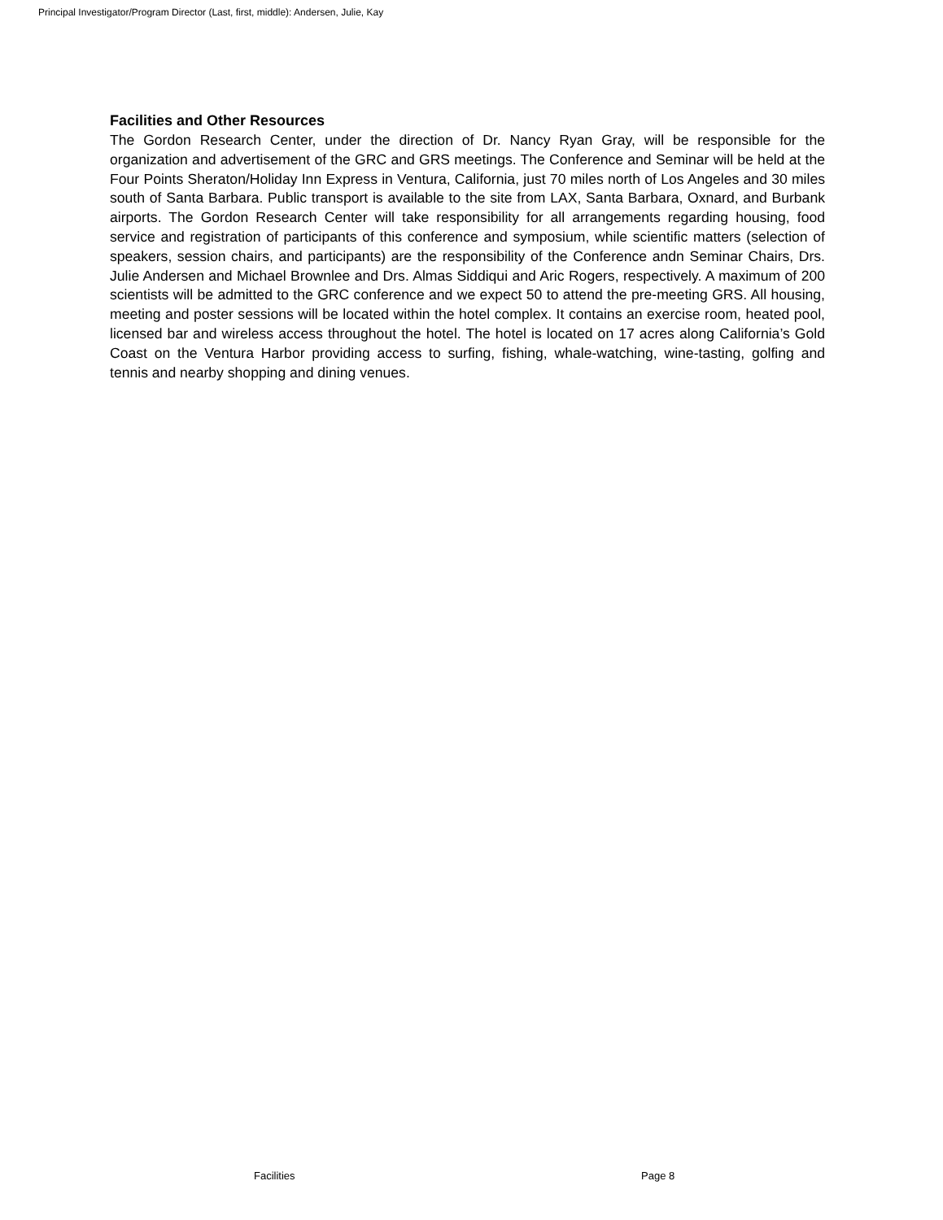Principal Investigator/Program Director (Last, first, middle): Andersen, Julie, Kay
Facilities and Other Resources
The Gordon Research Center, under the direction of Dr. Nancy Ryan Gray, will be responsible for the organization and advertisement of the GRC and GRS meetings. The Conference and Seminar will be held at the Four Points Sheraton/Holiday Inn Express in Ventura, California, just 70 miles north of Los Angeles and 30 miles south of Santa Barbara. Public transport is available to the site from LAX, Santa Barbara, Oxnard, and Burbank airports. The Gordon Research Center will take responsibility for all arrangements regarding housing, food service and registration of participants of this conference and symposium, while scientific matters (selection of speakers, session chairs, and participants) are the responsibility of the Conference andn Seminar Chairs, Drs. Julie Andersen and Michael Brownlee and Drs. Almas Siddiqui and Aric Rogers, respectively. A maximum of 200 scientists will be admitted to the GRC conference and we expect 50 to attend the pre-meeting GRS. All housing, meeting and poster sessions will be located within the hotel complex. It contains an exercise room, heated pool, licensed bar and wireless access throughout the hotel. The hotel is located on 17 acres along California’s Gold Coast on the Ventura Harbor providing access to surfing, fishing, whale-watching, wine-tasting, golfing and tennis and nearby shopping and dining venues.
Facilities Page 8